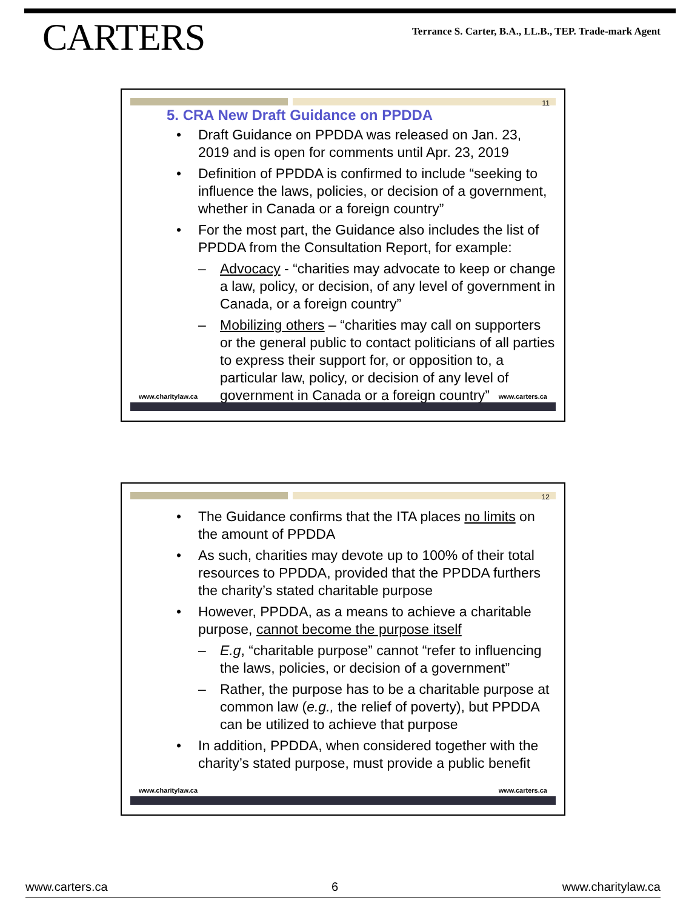CARTERS
Terrance S. Carter, B.A., LL.B., TEP. Trade-mark Agent
11
5. CRA New Draft Guidance on PPDDA
Draft Guidance on PPDDA was released on Jan. 23, 2019 and is open for comments until Apr. 23, 2019
Definition of PPDDA is confirmed to include “seeking to influence the laws, policies, or decision of a government, whether in Canada or a foreign country”
For the most part, the Guidance also includes the list of PPDDA from the Consultation Report, for example:
Advocacy - “charities may advocate to keep or change a law, policy, or decision, of any level of government in Canada, or a foreign country”
Mobilizing others – “charities may call on supporters or the general public to contact politicians of all parties to express their support for, or opposition to, a particular law, policy, or decision of any level of government in Canada or a foreign country”
www.charitylaw.ca www.carters.ca
12
The Guidance confirms that the ITA places no limits on the amount of PPDDA
As such, charities may devote up to 100% of their total resources to PPDDA, provided that the PPDDA furthers the charity’s stated charitable purpose
However, PPDDA, as a means to achieve a charitable purpose, cannot become the purpose itself
E.g, “charitable purpose” cannot “refer to influencing the laws, policies, or decision of a government”
Rather, the purpose has to be a charitable purpose at common law (e.g., the relief of poverty), but PPDDA can be utilized to achieve that purpose
In addition, PPDDA, when considered together with the charity’s stated purpose, must provide a public benefit
www.charitylaw.ca www.carters.ca
www.carters.ca 6 www.charitylaw.ca